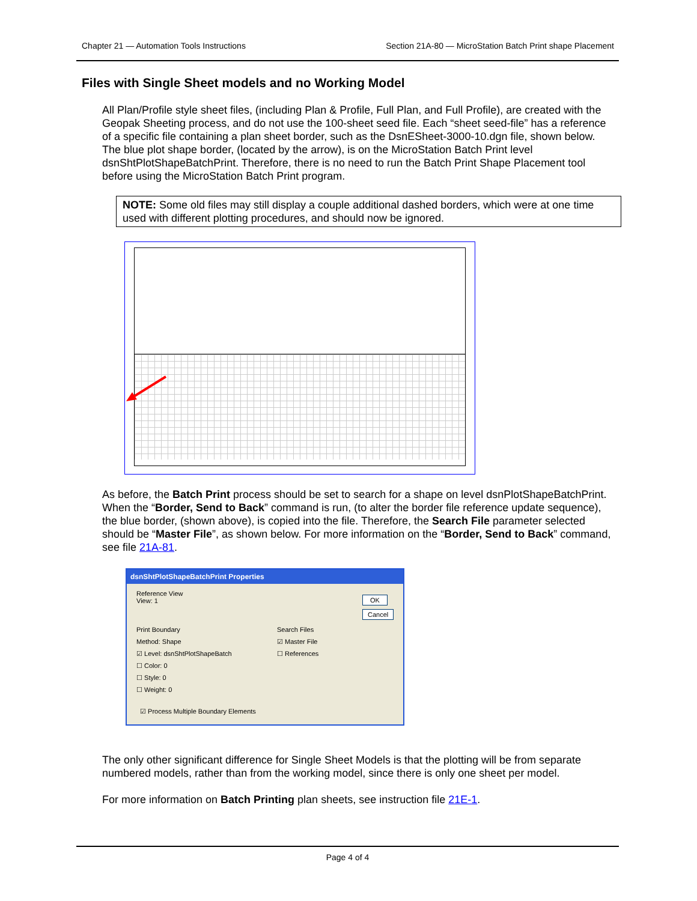Chapter 21 — Automation Tools Instructions Section 21A-80 — MicroStation Batch Print shape Placement
Files with Single Sheet models and no Working Model
All Plan/Profile style sheet files, (including Plan & Profile, Full Plan, and Full Profile), are created with the Geopak Sheeting process, and do not use the 100-sheet seed file. Each “sheet seed-file” has a reference of a specific file containing a plan sheet border, such as the DsnESheet-3000-10.dgn file, shown below. The blue plot shape border, (located by the arrow), is on the MicroStation Batch Print level dsnShtPlotShapeBatchPrint. Therefore, there is no need to run the Batch Print Shape Placement tool before using the MicroStation Batch Print program.
NOTE: Some old files may still display a couple additional dashed borders, which were at one time used with different plotting procedures, and should now be ignored.
As before, the Batch Print process should be set to search for a shape on level dsnPlotShapeBatchPrint. When the “Border, Send to Back” command is run, (to alter the border file reference update sequence), the blue border, (shown above), is copied into the file. Therefore, the Search File parameter selected should be “Master File”, as shown below. For more information on the “Border, Send to Back” command, see file 21A-81.
dsnShtPlotShapeBatchPrint Properties
Reference View
View: 1
OK
Cancel
Print Boundary
Method: Shape
☑ Level: dsnShtPlotShapeBatch
☐ Color: 0
☐ Style: 0
☐ Weight: 0
Search Files
☑ Master File
☐ References
☑ Process Multiple Boundary Elements
The only other significant difference for Single Sheet Models is that the plotting will be from separate numbered models, rather than from the working model, since there is only one sheet per model.
For more information on Batch Printing plan sheets, see instruction file 21E-1.
Page 4 of 4